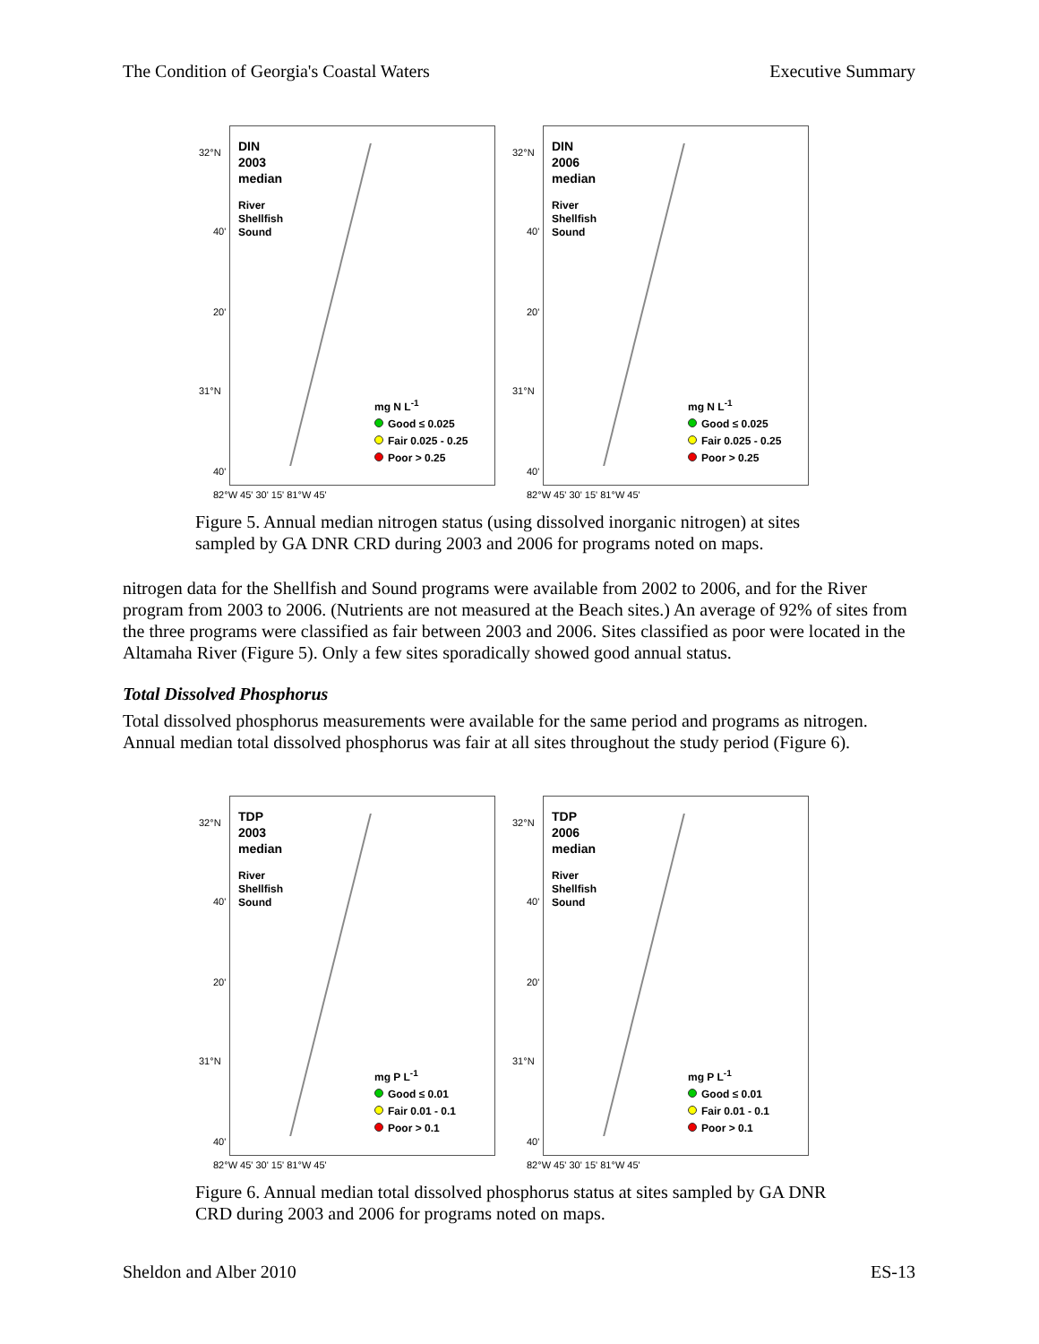The Condition of Georgia's Coastal Waters Executive Summary
32°N
40'
20'
31°N
40'
82°W 45' 30' 15' 81°W 45'
DIN
2003
median
River
Shellfish
Sound
mg N L<sup>-1</sup>
Good ≤ 0.025
Fair 0.025 - 0.25
Poor > 0.25
32°N
40'
20'
31°N
40'
82°W 45' 30' 15' 81°W 45'
DIN
2006
median
River
Shellfish
Sound
mg N L<sup>-1</sup>
Good ≤ 0.025
Fair 0.025 - 0.25
Poor > 0.25
Figure 5. Annual median nitrogen status (using dissolved inorganic nitrogen) at sites sampled by GA DNR CRD during 2003 and 2006 for programs noted on maps.
nitrogen data for the Shellfish and Sound programs were available from 2002 to 2006, and for the River program from 2003 to 2006. (Nutrients are not measured at the Beach sites.) An average of 92% of sites from the three programs were classified as fair between 2003 and 2006. Sites classified as poor were located in the Altamaha River (Figure 5). Only a few sites sporadically showed good annual status.
Total Dissolved Phosphorus
Total dissolved phosphorus measurements were available for the same period and programs as nitrogen. Annual median total dissolved phosphorus was fair at all sites throughout the study period (Figure 6).
32°N
40'
20'
31°N
40'
82°W 45' 30' 15' 81°W 45'
TDP
2003
median
River
Shellfish
Sound
mg P L<sup>-1</sup>
Good ≤ 0.01
Fair 0.01 - 0.1
Poor > 0.1
32°N
40'
20'
31°N
40'
82°W 45' 30' 15' 81°W 45'
TDP
2006
median
River
Shellfish
Sound
mg P L<sup>-1</sup>
Good ≤ 0.01
Fair 0.01 - 0.1
Poor > 0.1
Figure 6. Annual median total dissolved phosphorus status at sites sampled by GA DNR CRD during 2003 and 2006 for programs noted on maps.
Sheldon and Alber 2010 ES-13